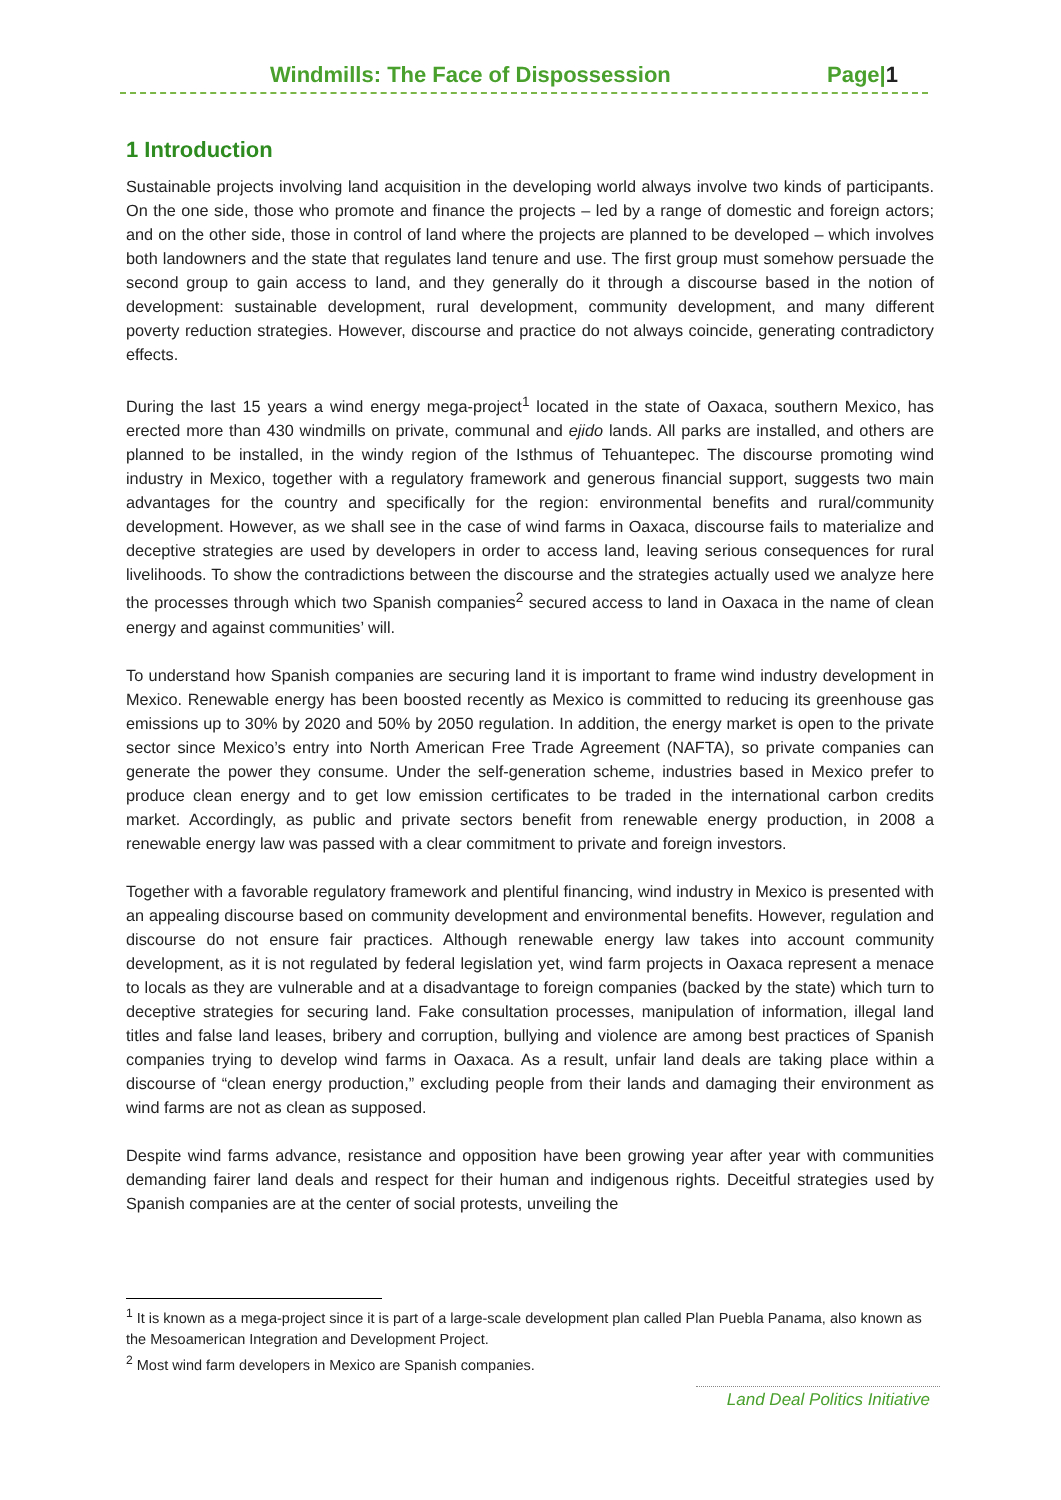Windmills: The Face of Dispossession Page|1
1 Introduction
Sustainable projects involving land acquisition in the developing world always involve two kinds of participants. On the one side, those who promote and finance the projects – led by a range of domestic and foreign actors; and on the other side, those in control of land where the projects are planned to be developed – which involves both landowners and the state that regulates land tenure and use. The first group must somehow persuade the second group to gain access to land, and they generally do it through a discourse based in the notion of development: sustainable development, rural development, community development, and many different poverty reduction strategies. However, discourse and practice do not always coincide, generating contradictory effects.
During the last 15 years a wind energy mega-project<sup>1</sup> located in the state of Oaxaca, southern Mexico, has erected more than 430 windmills on private, communal and ejido lands. All parks are installed, and others are planned to be installed, in the windy region of the Isthmus of Tehuantepec. The discourse promoting wind industry in Mexico, together with a regulatory framework and generous financial support, suggests two main advantages for the country and specifically for the region: environmental benefits and rural/community development. However, as we shall see in the case of wind farms in Oaxaca, discourse fails to materialize and deceptive strategies are used by developers in order to access land, leaving serious consequences for rural livelihoods. To show the contradictions between the discourse and the strategies actually used we analyze here the processes through which two Spanish companies<sup>2</sup> secured access to land in Oaxaca in the name of clean energy and against communities’ will.
To understand how Spanish companies are securing land it is important to frame wind industry development in Mexico. Renewable energy has been boosted recently as Mexico is committed to reducing its greenhouse gas emissions up to 30% by 2020 and 50% by 2050 regulation. In addition, the energy market is open to the private sector since Mexico’s entry into North American Free Trade Agreement (NAFTA), so private companies can generate the power they consume. Under the self-generation scheme, industries based in Mexico prefer to produce clean energy and to get low emission certificates to be traded in the international carbon credits market. Accordingly, as public and private sectors benefit from renewable energy production, in 2008 a renewable energy law was passed with a clear commitment to private and foreign investors.
Together with a favorable regulatory framework and plentiful financing, wind industry in Mexico is presented with an appealing discourse based on community development and environmental benefits. However, regulation and discourse do not ensure fair practices. Although renewable energy law takes into account community development, as it is not regulated by federal legislation yet, wind farm projects in Oaxaca represent a menace to locals as they are vulnerable and at a disadvantage to foreign companies (backed by the state) which turn to deceptive strategies for securing land. Fake consultation processes, manipulation of information, illegal land titles and false land leases, bribery and corruption, bullying and violence are among best practices of Spanish companies trying to develop wind farms in Oaxaca. As a result, unfair land deals are taking place within a discourse of “clean energy production,” excluding people from their lands and damaging their environment as wind farms are not as clean as supposed.
Despite wind farms advance, resistance and opposition have been growing year after year with communities demanding fairer land deals and respect for their human and indigenous rights. Deceitful strategies used by Spanish companies are at the center of social protests, unveiling the
<sup>1</sup> It is known as a mega-project since it is part of a large-scale development plan called Plan Puebla Panama, also known as the Mesoamerican Integration and Development Project.
<sup>2</sup> Most wind farm developers in Mexico are Spanish companies.
Land Deal Politics Initiative